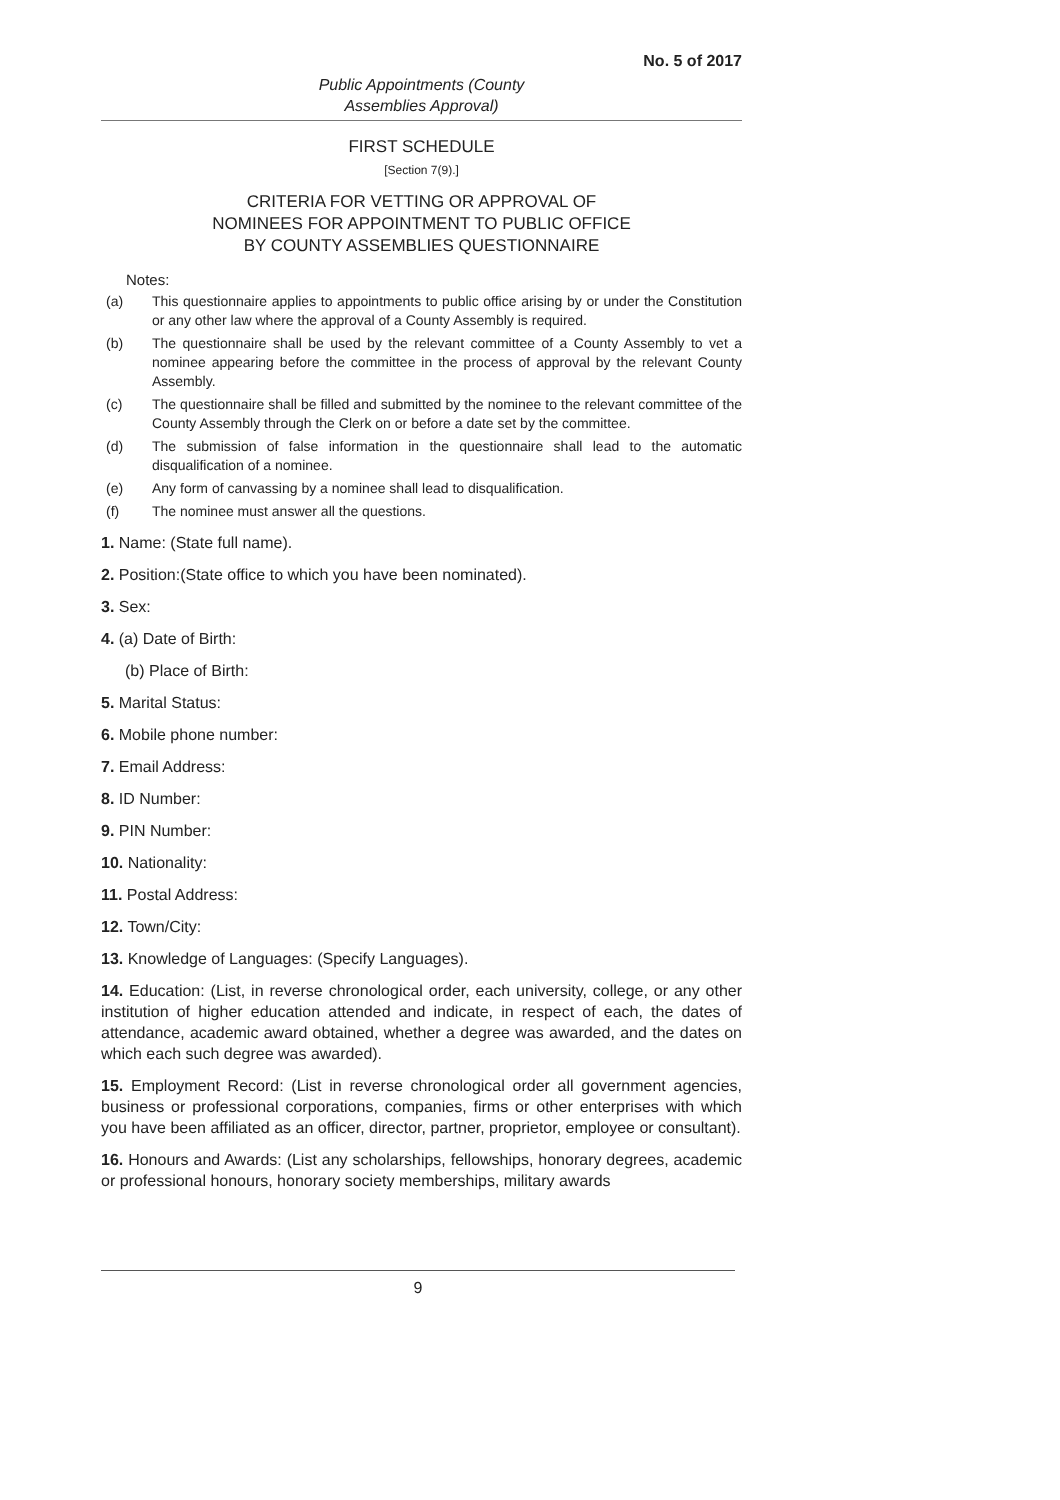No. 5 of 2017
Public Appointments (County
Assemblies Approval)
FIRST SCHEDULE
[Section 7(9).]
CRITERIA FOR VETTING OR APPROVAL OF
NOMINEES FOR APPOINTMENT TO PUBLIC OFFICE
BY COUNTY ASSEMBLIES QUESTIONNAIRE
Notes:
(a) This questionnaire applies to appointments to public office arising by or under the Constitution or any other law where the approval of a County Assembly is required.
(b) The questionnaire shall be used by the relevant committee of a County Assembly to vet a nominee appearing before the committee in the process of approval by the relevant County Assembly.
(c) The questionnaire shall be filled and submitted by the nominee to the relevant committee of the County Assembly through the Clerk on or before a date set by the committee.
(d) The submission of false information in the questionnaire shall lead to the automatic disqualification of a nominee.
(e) Any form of canvassing by a nominee shall lead to disqualification.
(f) The nominee must answer all the questions.
1. Name: (State full name).
2. Position:(State office to which you have been nominated).
3. Sex:
4. (a) Date of Birth:
(b) Place of Birth:
5. Marital Status:
6. Mobile phone number:
7. Email Address:
8. ID Number:
9. PIN Number:
10. Nationality:
11. Postal Address:
12. Town/City:
13. Knowledge of Languages: (Specify Languages).
14. Education: (List, in reverse chronological order, each university, college, or any other institution of higher education attended and indicate, in respect of each, the dates of attendance, academic award obtained, whether a degree was awarded, and the dates on which each such degree was awarded).
15. Employment Record: (List in reverse chronological order all government agencies, business or professional corporations, companies, firms or other enterprises with which you have been affiliated as an officer, director, partner, proprietor, employee or consultant).
16. Honours and Awards: (List any scholarships, fellowships, honorary degrees, academic or professional honours, honorary society memberships, military awards
9